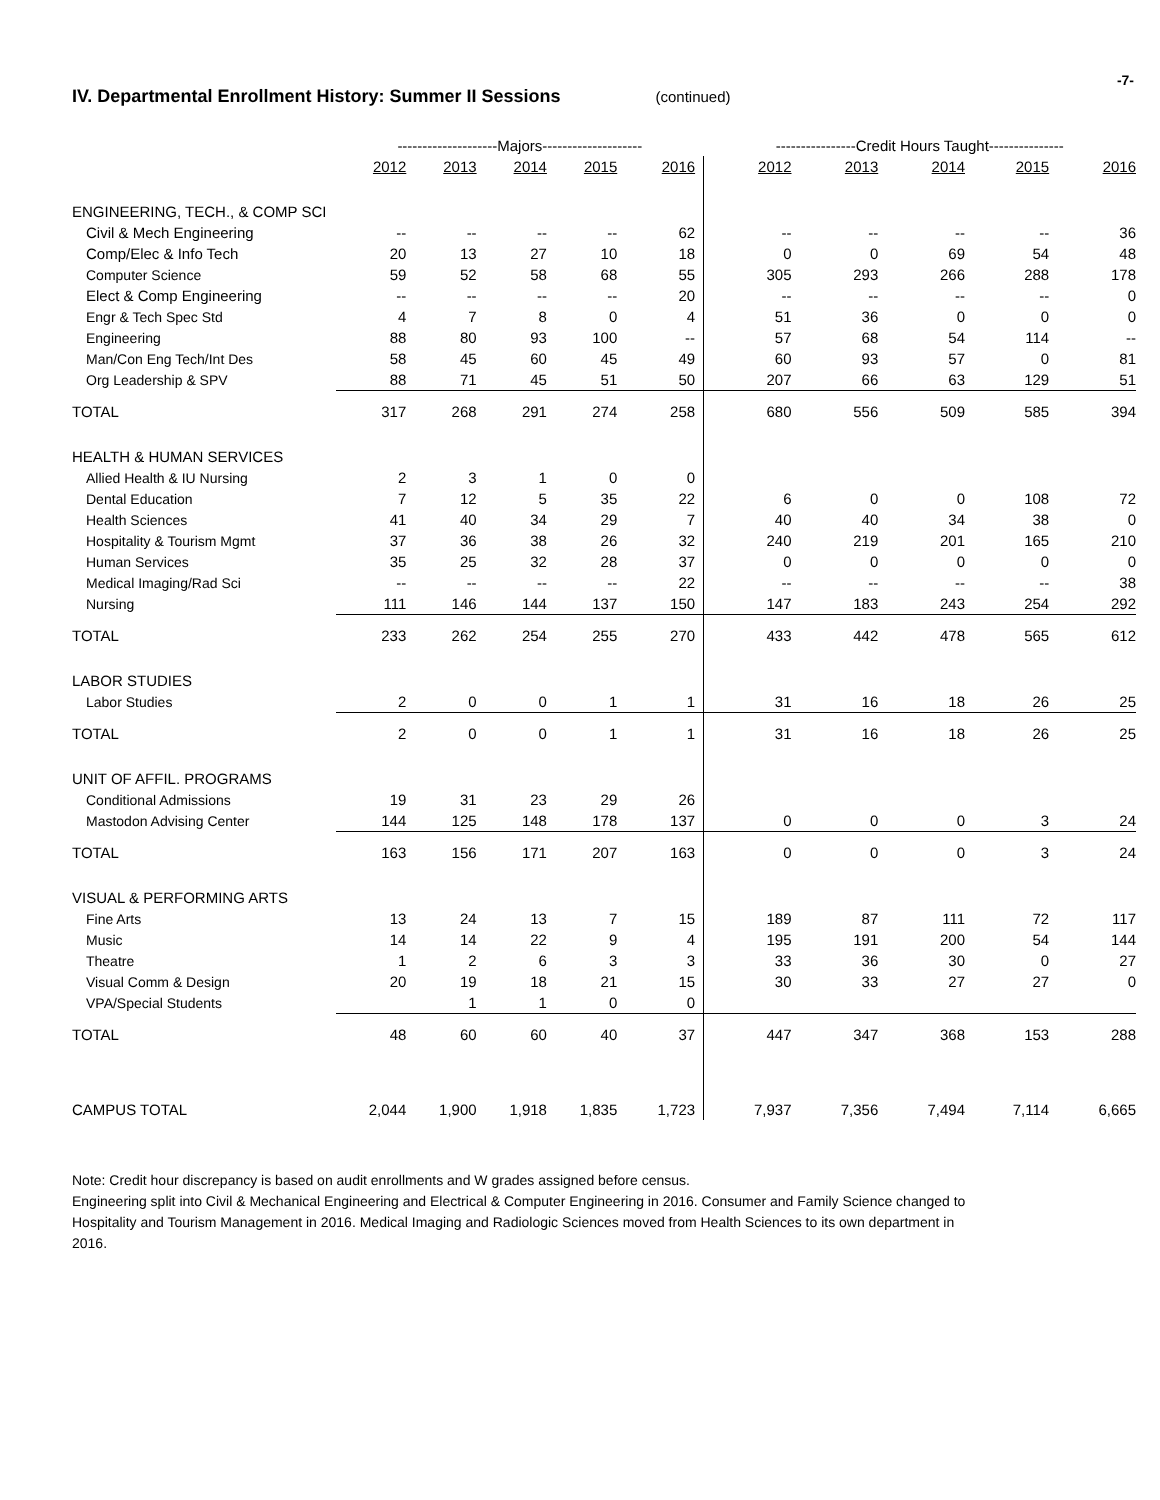-7-
IV. Departmental Enrollment History: Summer II Sessions (continued)
| | --------------------Majors-------------------- | | | | | ----------------Credit Hours Taught--------------- | | | | |
| --- | --- | --- | --- | --- | --- | --- | --- | --- | --- | --- |
| | 2012 | 2013 | 2014 | 2015 | 2016 | 2012 | 2013 | 2014 | 2015 | 2016 |
| ENGINEERING, TECH., & COMP SCI | | | | | | | | | | |
| Civil & Mech Engineering | -- | -- | -- | -- | 62 | -- | -- | -- | -- | 36 |
| Comp/Elec & Info Tech | 20 | 13 | 27 | 10 | 18 | 0 | 0 | 69 | 54 | 48 |
| Computer Science | 59 | 52 | 58 | 68 | 55 | 305 | 293 | 266 | 288 | 178 |
| Elect & Comp Engineering | -- | -- | -- | -- | 20 | -- | -- | -- | -- | 0 |
| Engr & Tech Spec Std | 4 | 7 | 8 | 0 | 4 | 51 | 36 | 0 | 0 | 0 |
| Engineering | 88 | 80 | 93 | 100 | -- | 57 | 68 | 54 | 114 | -- |
| Man/Con Eng Tech/Int Des | 58 | 45 | 60 | 45 | 49 | 60 | 93 | 57 | 0 | 81 |
| Org Leadership & SPV | 88 | 71 | 45 | 51 | 50 | 207 | 66 | 63 | 129 | 51 |
| TOTAL | 317 | 268 | 291 | 274 | 258 | 680 | 556 | 509 | 585 | 394 |
| HEALTH & HUMAN SERVICES | | | | | | | | | | |
| Allied Health & IU Nursing | 2 | 3 | 1 | 0 | 0 | | | | | |
| Dental Education | 7 | 12 | 5 | 35 | 22 | 6 | 0 | 0 | 108 | 72 |
| Health Sciences | 41 | 40 | 34 | 29 | 7 | 40 | 40 | 34 | 38 | 0 |
| Hospitality & Tourism Mgmt | 37 | 36 | 38 | 26 | 32 | 240 | 219 | 201 | 165 | 210 |
| Human Services | 35 | 25 | 32 | 28 | 37 | 0 | 0 | 0 | 0 | 0 |
| Medical Imaging/Rad Sci | -- | -- | -- | -- | 22 | -- | -- | -- | -- | 38 |
| Nursing | 111 | 146 | 144 | 137 | 150 | 147 | 183 | 243 | 254 | 292 |
| TOTAL | 233 | 262 | 254 | 255 | 270 | 433 | 442 | 478 | 565 | 612 |
| LABOR STUDIES | | | | | | | | | | |
| Labor Studies | 2 | 0 | 0 | 1 | 1 | 31 | 16 | 18 | 26 | 25 |
| TOTAL | 2 | 0 | 0 | 1 | 1 | 31 | 16 | 18 | 26 | 25 |
| UNIT OF AFFIL. PROGRAMS | | | | | | | | | | |
| Conditional Admissions | 19 | 31 | 23 | 29 | 26 | | | | | |
| Mastodon Advising Center | 144 | 125 | 148 | 178 | 137 | 0 | 0 | 0 | 3 | 24 |
| TOTAL | 163 | 156 | 171 | 207 | 163 | 0 | 0 | 0 | 3 | 24 |
| VISUAL & PERFORMING ARTS | | | | | | | | | | |
| Fine Arts | 13 | 24 | 13 | 7 | 15 | 189 | 87 | 111 | 72 | 117 |
| Music | 14 | 14 | 22 | 9 | 4 | 195 | 191 | 200 | 54 | 144 |
| Theatre | 1 | 2 | 6 | 3 | 3 | 33 | 36 | 30 | 0 | 27 |
| Visual Comm & Design | 20 | 19 | 18 | 21 | 15 | 30 | 33 | 27 | 27 | 0 |
| VPA/Special Students | | 1 | 1 | 0 | 0 | | | | | |
| TOTAL | 48 | 60 | 60 | 40 | 37 | 447 | 347 | 368 | 153 | 288 |
| CAMPUS TOTAL | 2,044 | 1,900 | 1,918 | 1,835 | 1,723 | 7,937 | 7,356 | 7,494 | 7,114 | 6,665 |
Note: Credit hour discrepancy is based on audit enrollments and W grades assigned before census.
Engineering split into Civil & Mechanical Engineering and Electrical & Computer Engineering in 2016. Consumer and Family Science changed to Hospitality and Tourism Management in 2016. Medical Imaging and Radiologic Sciences moved from Health Sciences to its own department in 2016.